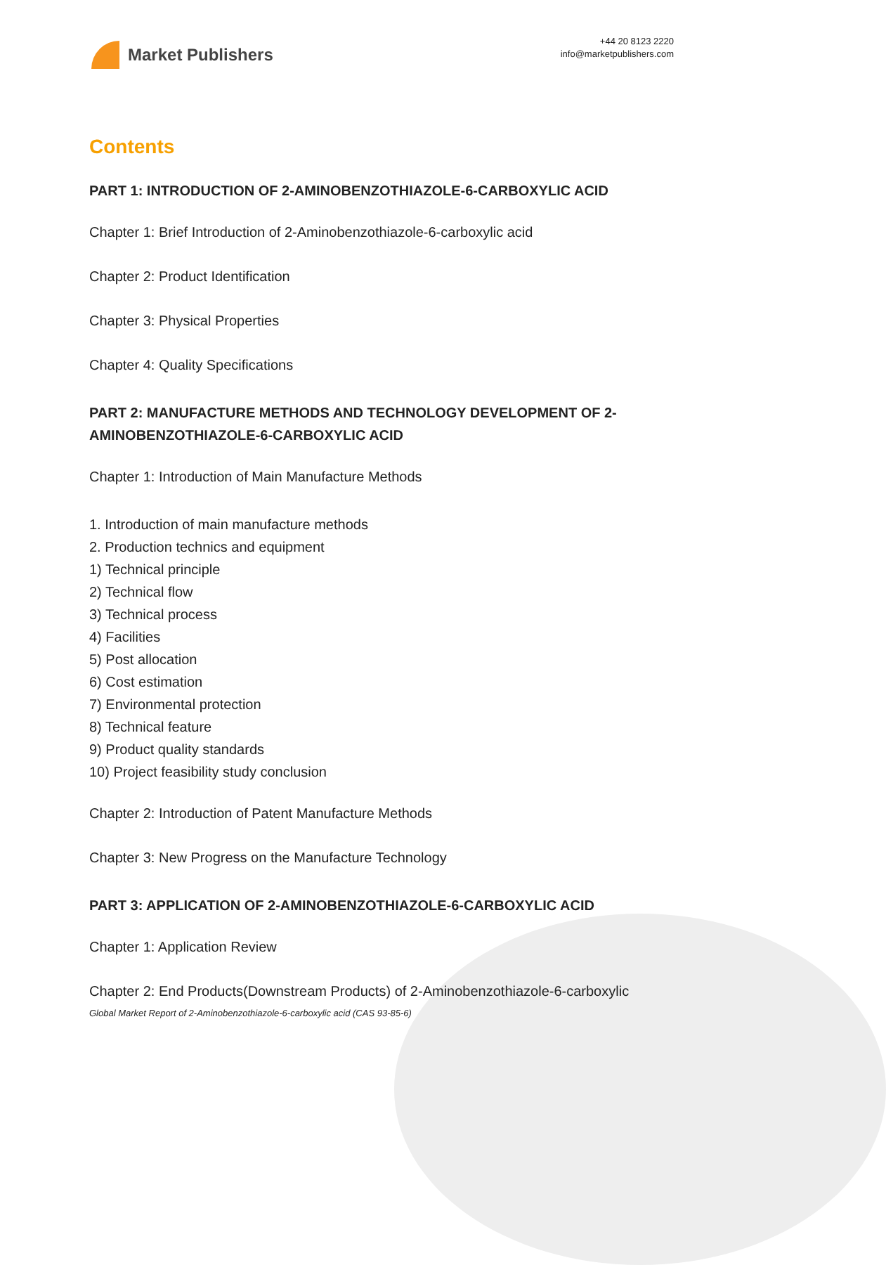Market Publishers
+44 20 8123 2220
info@marketpublishers.com
Contents
PART 1: INTRODUCTION OF 2-AMINOBENZOTHIAZOLE-6-CARBOXYLIC ACID
Chapter 1: Brief Introduction of 2-Aminobenzothiazole-6-carboxylic acid
Chapter 2: Product Identification
Chapter 3: Physical Properties
Chapter 4: Quality Specifications
PART 2: MANUFACTURE METHODS AND TECHNOLOGY DEVELOPMENT OF 2-AMINOBENZOTHIAZOLE-6-CARBOXYLIC ACID
Chapter 1: Introduction of Main Manufacture Methods
1. Introduction of main manufacture methods
2. Production technics and equipment
1) Technical principle
2) Technical flow
3) Technical process
4) Facilities
5) Post allocation
6) Cost estimation
7) Environmental protection
8) Technical feature
9) Product quality standards
10) Project feasibility study conclusion
Chapter 2: Introduction of Patent Manufacture Methods
Chapter 3: New Progress on the Manufacture Technology
PART 3: APPLICATION OF 2-AMINOBENZOTHIAZOLE-6-CARBOXYLIC ACID
Chapter 1: Application Review
Chapter 2: End Products(Downstream Products) of 2-Aminobenzothiazole-6-carboxylic
Global Market Report of 2-Aminobenzothiazole-6-carboxylic acid (CAS 93-85-6)